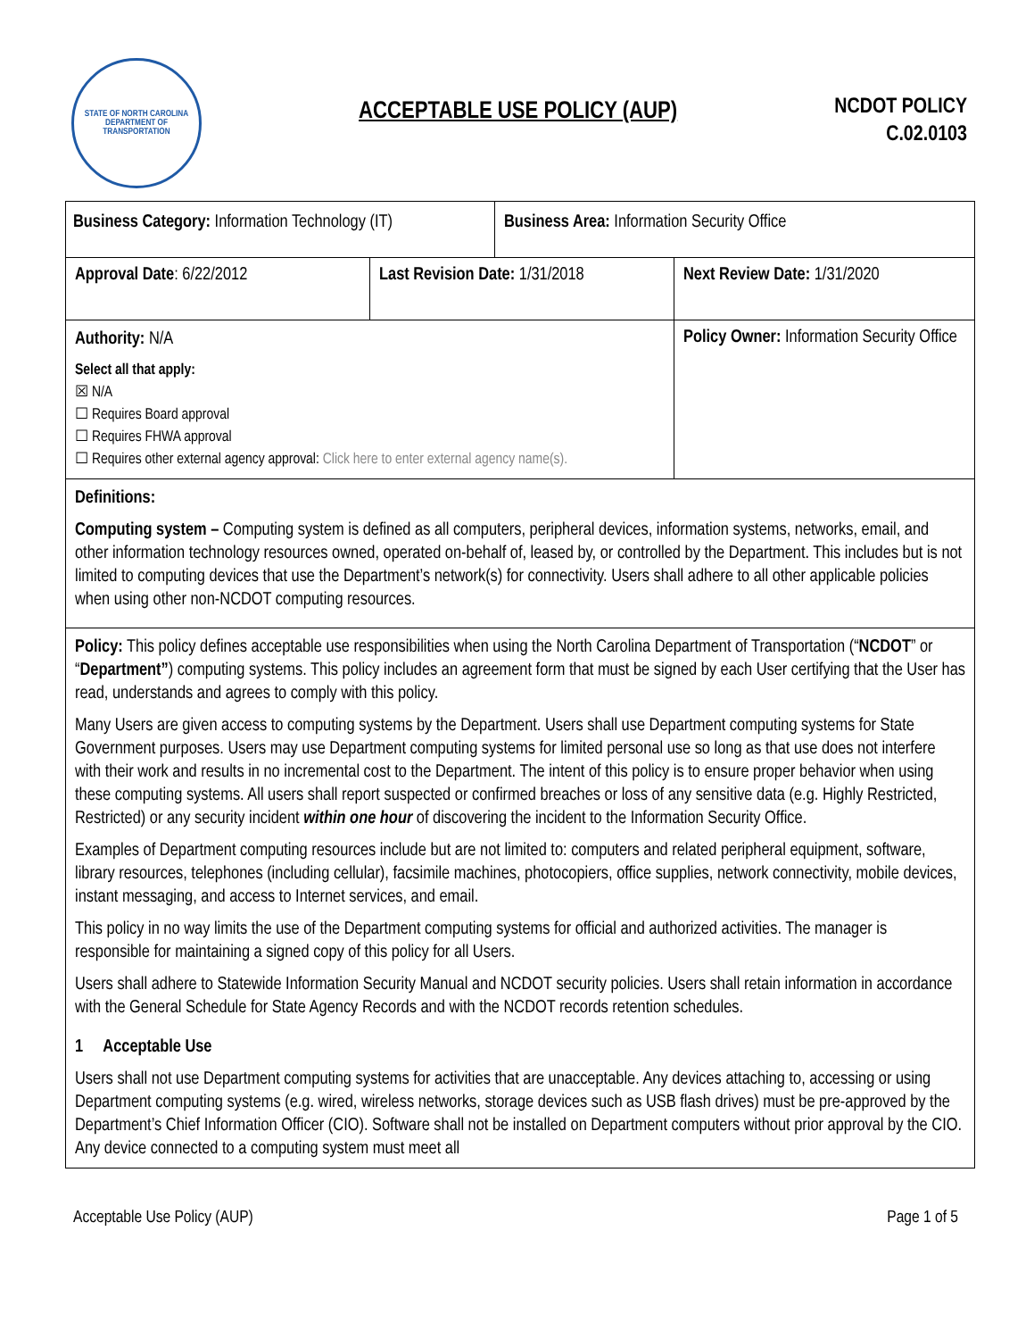STATE OF NORTH CAROLINA
DEPARTMENT OF TRANSPORTATION
ACCEPTABLE USE POLICY (AUP)
NCDOT POLICY
C.02.0103
| Business Category: Information Technology (IT) Business Area: Information Security Office | | |
| Approval Date : 6/22/2012 | Last Revision Date: 1/31/2018 | Next Review Date: 1/31/2020 |
| Authority: N/A Select all that apply: ☒ N/A ☐ Requires Board approval ☐ Requires FHWA approval ☐ Requires other external agency approval: Click here to enter external agency name(s). | | Policy Owner: Information Security Office |
| Definitions: Computing system – Computing system is defined as all computers, peripheral devices, information systems, networks, email, and other information technology resources owned, operated on-behalf of, leased by, or controlled by the Department. This includes but is not limited to computing devices that use the Department’s network(s) for connectivity. Users shall adhere to all other applicable policies when using other non-NCDOT computing resources. | | |
| Policy: This policy defines acceptable use responsibilities when using the North Carolina Department of Transportation (“ NCDOT ” or “ Department” ) computing systems. This policy includes an agreement form that must be signed by each User certifying that the User has read, understands and agrees to comply with this policy. Many Users are given access to computing systems by the Department. Users shall use Department computing systems for State Government purposes. Users may use Department computing systems for limited personal use so long as that use does not interfere with their work and results in no incremental cost to the Department. The intent of this policy is to ensure proper behavior when using these computing systems. All users shall report suspected or confirmed breaches or loss of any sensitive data (e.g. Highly Restricted, Restricted) or any security incident within one hour of discovering the incident to the Information Security Office. Examples of Department computing resources include but are not limited to: computers and related peripheral equipment, software, library resources, telephones (including cellular), facsimile machines, photocopiers, office supplies, network connectivity, mobile devices, instant messaging, and access to Internet services, and email. This policy in no way limits the use of the Department computing systems for official and authorized activities. The manager is responsible for maintaining a signed copy of this policy for all Users. Users shall adhere to Statewide Information Security Manual and NCDOT security policies. Users shall retain information in accordance with the General Schedule for State Agency Records and with the NCDOT records retention schedules. 1 Acceptable Use Users shall not use Department computing systems for activities that are unacceptable. Any devices attaching to, accessing or using Department computing systems (e.g. wired, wireless networks, storage devices such as USB flash drives) must be pre-approved by the Department’s Chief Information Officer (CIO). Software shall not be installed on Department computers without prior approval by the CIO. Any device connected to a computing system must meet all | | |
Acceptable Use Policy (AUP) Page 1 of 5